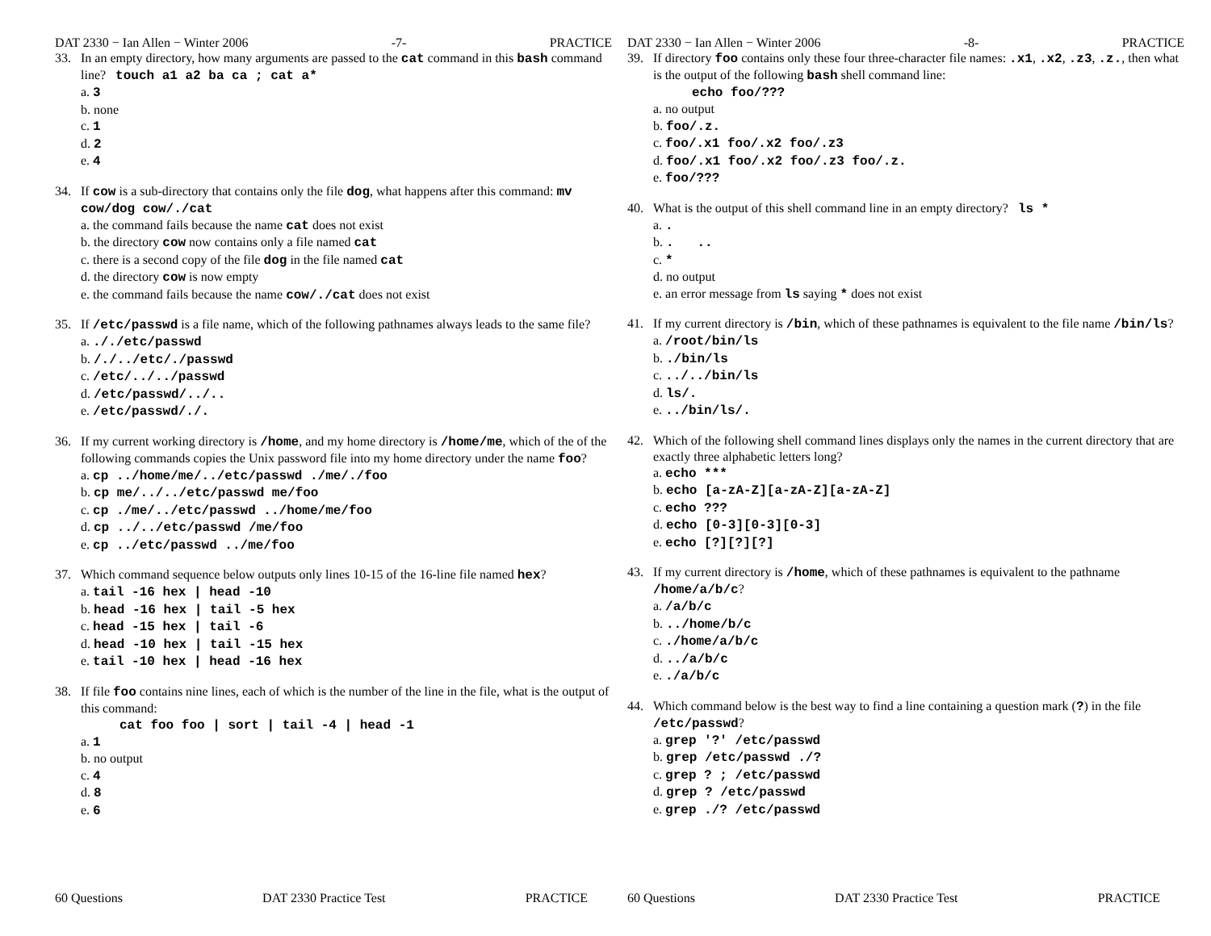DAT 2330 − Ian Allen − Winter 2006 -7- PRACTICE
33. In an empty directory, how many arguments are passed to the cat command in this bash command line? touch a1 a2 ba ca ; cat a*
a. 3
b. none
c. 1
d. 2
e. 4
34. If cow is a sub-directory that contains only the file dog, what happens after this command: mv cow/dog cow/./cat
a. the command fails because the name cat does not exist
b. the directory cow now contains only a file named cat
c. there is a second copy of the file dog in the file named cat
d. the directory cow is now empty
e. the command fails because the name cow/./cat does not exist
35. If /etc/passwd is a file name, which of the following pathnames always leads to the same file?
a. ././etc/passwd
b. /./../etc/./passwd
c. /etc/../../passwd
d. /etc/passwd/../..
e. /etc/passwd/./.
36. If my current working directory is /home, and my home directory is /home/me, which of the of the following commands copies the Unix password file into my home directory under the name foo?
a. cp ../home/me/../etc/passwd ./me/./foo
b. cp me/../../etc/passwd me/foo
c. cp ./me/../etc/passwd ../home/me/foo
d. cp ../../etc/passwd /me/foo
e. cp ../etc/passwd ../me/foo
37. Which command sequence below outputs only lines 10-15 of the 16-line file named hex?
a. tail -16 hex | head -10
b. head -16 hex | tail -5 hex
c. head -15 hex | tail -6
d. head -10 hex | tail -15 hex
e. tail -10 hex | head -16 hex
38. If file foo contains nine lines, each of which is the number of the line in the file, what is the output of this command:
cat foo foo | sort | tail -4 | head -1
a. 1
b. no output
c. 4
d. 8
e. 6
60 Questions DAT 2330 Practice Test PRACTICE
DAT 2330 − Ian Allen − Winter 2006 -8- PRACTICE
39. If directory foo contains only these four three-character file names: .x1, .x2, .z3, .z., then what is the output of the following bash shell command line:
echo foo/???
a. no output
b. foo/.z.
c. foo/.x1 foo/.x2 foo/.z3
d. foo/.x1 foo/.x2 foo/.z3 foo/.z.
e. foo/???
40. What is the output of this shell command line in an empty directory? ls *
a. .
b. . ..
c. *
d. no output
e. an error message from ls saying * does not exist
41. If my current directory is /bin, which of these pathnames is equivalent to the file name /bin/ls?
a. /root/bin/ls
b. ./bin/ls
c. ../../bin/ls
d. ls/.
e. ../bin/ls/.
42. Which of the following shell command lines displays only the names in the current directory that are exactly three alphabetic letters long?
a. echo ***
b. echo [a-zA-Z][a-zA-Z][a-zA-Z]
c. echo ???
d. echo [0-3][0-3][0-3]
e. echo [?][?][?]
43. If my current directory is /home, which of these pathnames is equivalent to the pathname /home/a/b/c?
a. /a/b/c
b. ../home/b/c
c. ./home/a/b/c
d. ../a/b/c
e. ./a/b/c
44. Which command below is the best way to find a line containing a question mark (?) in the file /etc/passwd?
a. grep '?' /etc/passwd
b. grep /etc/passwd ./?
c. grep ? ; /etc/passwd
d. grep ? /etc/passwd
e. grep ./? /etc/passwd
60 Questions DAT 2330 Practice Test PRACTICE